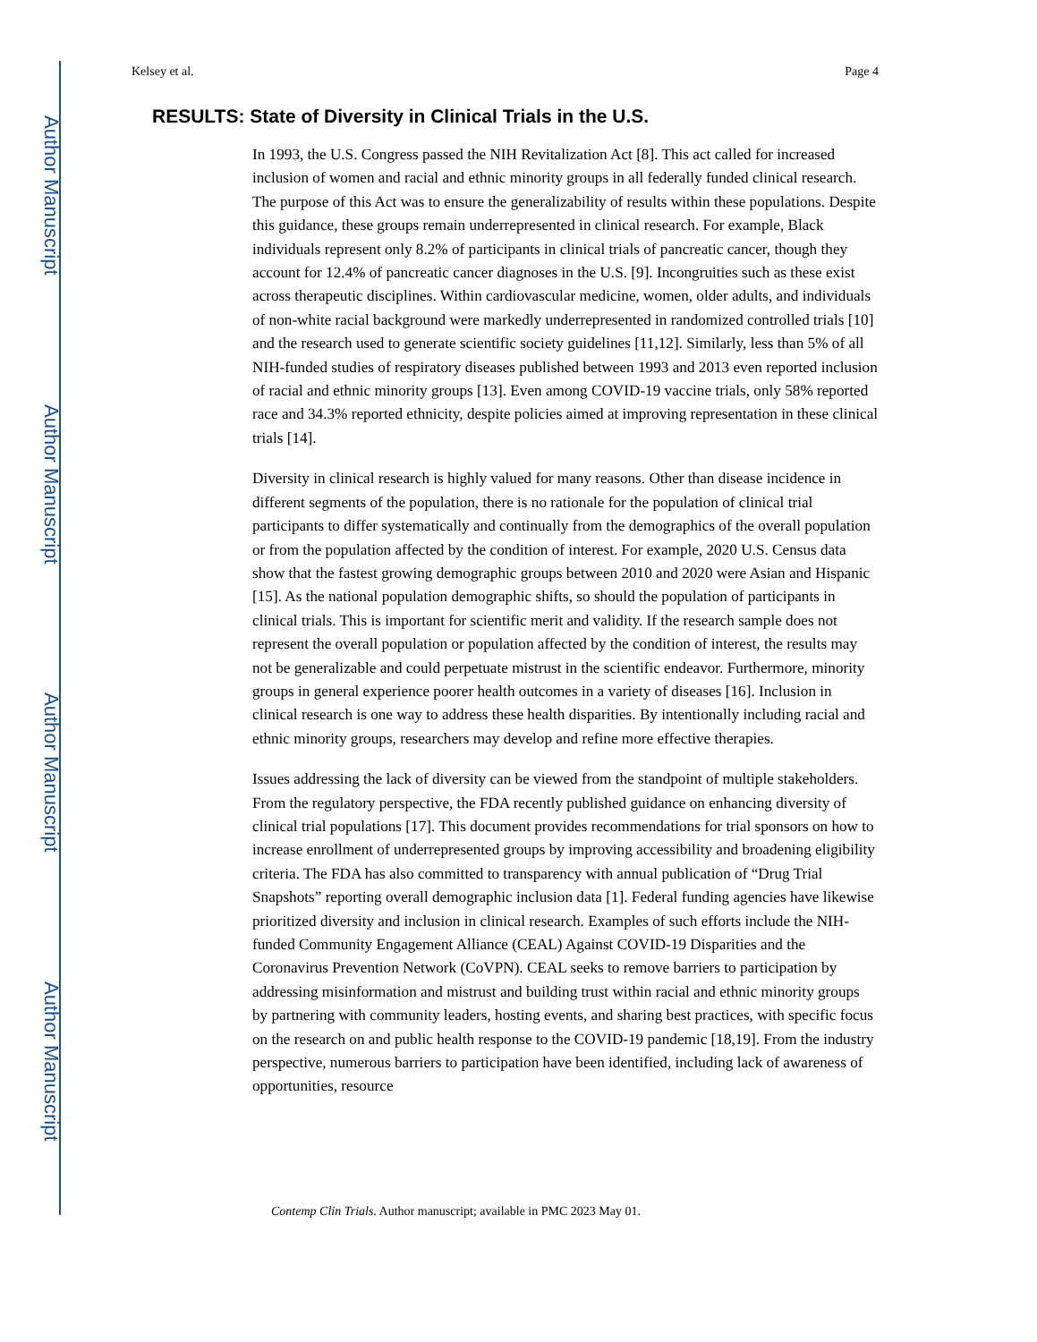Author Manuscript
Author Manuscript
Author Manuscript
Author Manuscript
Kelsey et al. Page 4
RESULTS: State of Diversity in Clinical Trials in the U.S.
In 1993, the U.S. Congress passed the NIH Revitalization Act [8]. This act called for increased inclusion of women and racial and ethnic minority groups in all federally funded clinical research. The purpose of this Act was to ensure the generalizability of results within these populations. Despite this guidance, these groups remain underrepresented in clinical research. For example, Black individuals represent only 8.2% of participants in clinical trials of pancreatic cancer, though they account for 12.4% of pancreatic cancer diagnoses in the U.S. [9]. Incongruities such as these exist across therapeutic disciplines. Within cardiovascular medicine, women, older adults, and individuals of non-white racial background were markedly underrepresented in randomized controlled trials [10] and the research used to generate scientific society guidelines [11,12]. Similarly, less than 5% of all NIH-funded studies of respiratory diseases published between 1993 and 2013 even reported inclusion of racial and ethnic minority groups [13]. Even among COVID-19 vaccine trials, only 58% reported race and 34.3% reported ethnicity, despite policies aimed at improving representation in these clinical trials [14].
Diversity in clinical research is highly valued for many reasons. Other than disease incidence in different segments of the population, there is no rationale for the population of clinical trial participants to differ systematically and continually from the demographics of the overall population or from the population affected by the condition of interest. For example, 2020 U.S. Census data show that the fastest growing demographic groups between 2010 and 2020 were Asian and Hispanic [15]. As the national population demographic shifts, so should the population of participants in clinical trials. This is important for scientific merit and validity. If the research sample does not represent the overall population or population affected by the condition of interest, the results may not be generalizable and could perpetuate mistrust in the scientific endeavor. Furthermore, minority groups in general experience poorer health outcomes in a variety of diseases [16]. Inclusion in clinical research is one way to address these health disparities. By intentionally including racial and ethnic minority groups, researchers may develop and refine more effective therapies.
Issues addressing the lack of diversity can be viewed from the standpoint of multiple stakeholders. From the regulatory perspective, the FDA recently published guidance on enhancing diversity of clinical trial populations [17]. This document provides recommendations for trial sponsors on how to increase enrollment of underrepresented groups by improving accessibility and broadening eligibility criteria. The FDA has also committed to transparency with annual publication of “Drug Trial Snapshots” reporting overall demographic inclusion data [1]. Federal funding agencies have likewise prioritized diversity and inclusion in clinical research. Examples of such efforts include the NIH-funded Community Engagement Alliance (CEAL) Against COVID-19 Disparities and the Coronavirus Prevention Network (CoVPN). CEAL seeks to remove barriers to participation by addressing misinformation and mistrust and building trust within racial and ethnic minority groups by partnering with community leaders, hosting events, and sharing best practices, with specific focus on the research on and public health response to the COVID-19 pandemic [18,19]. From the industry perspective, numerous barriers to participation have been identified, including lack of awareness of opportunities, resource
Contemp Clin Trials. Author manuscript; available in PMC 2023 May 01.